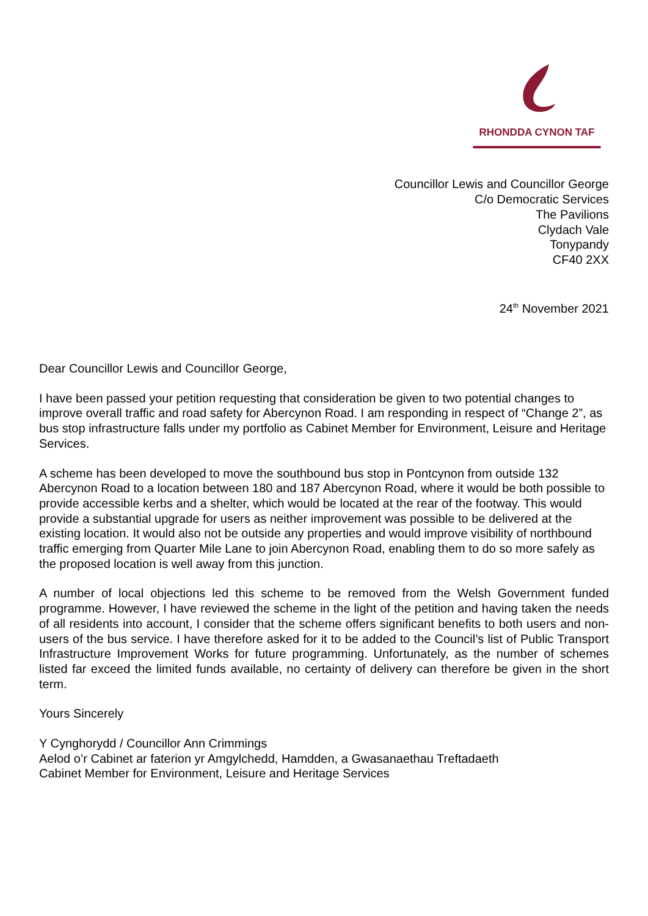RHONDDA CYNON TAF
Councillor Lewis and Councillor George
C/o Democratic Services
The Pavilions
Clydach Vale
Tonypandy
CF40 2XX
24<sup>th</sup> November 2021
Dear Councillor Lewis and Councillor George,
I have been passed your petition requesting that consideration be given to two potential changes to improve overall traffic and road safety for Abercynon Road. I am responding in respect of “Change 2”, as bus stop infrastructure falls under my portfolio as Cabinet Member for Environment, Leisure and Heritage Services.
A scheme has been developed to move the southbound bus stop in Pontcynon from outside 132 Abercynon Road to a location between 180 and 187 Abercynon Road, where it would be both possible to provide accessible kerbs and a shelter, which would be located at the rear of the footway. This would provide a substantial upgrade for users as neither improvement was possible to be delivered at the existing location. It would also not be outside any properties and would improve visibility of northbound traffic emerging from Quarter Mile Lane to join Abercynon Road, enabling them to do so more safely as the proposed location is well away from this junction.
A number of local objections led this scheme to be removed from the Welsh Government funded programme. However, I have reviewed the scheme in the light of the petition and having taken the needs of all residents into account, I consider that the scheme offers significant benefits to both users and non-users of the bus service. I have therefore asked for it to be added to the Council’s list of Public Transport Infrastructure Improvement Works for future programming. Unfortunately, as the number of schemes listed far exceed the limited funds available, no certainty of delivery can therefore be given in the short term.
Yours Sincerely
Y Cynghorydd / Councillor Ann Crimmings
Aelod o’r Cabinet ar faterion yr Amgylchedd, Hamdden, a Gwasanaethau Treftadaeth
Cabinet Member for Environment, Leisure and Heritage Services